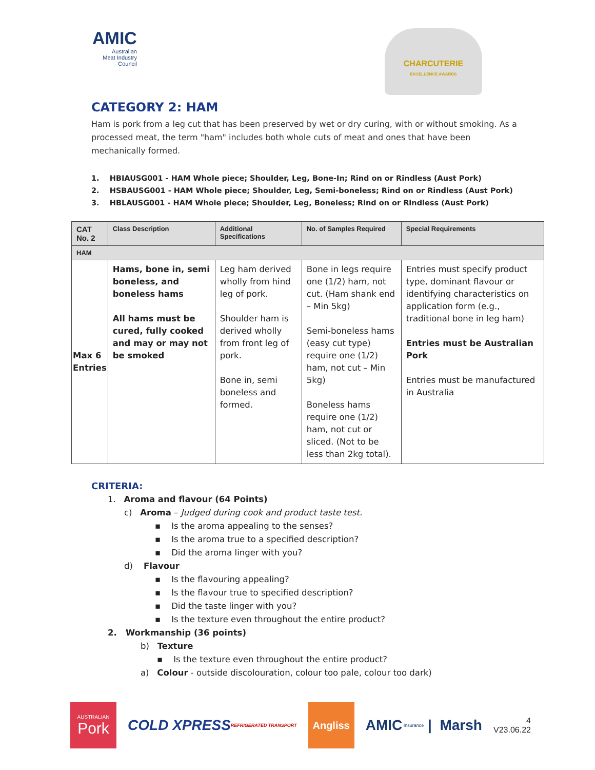AMIC
Australian
Meat Industry
Council
CHARCUTERIE
EXCELLENCE AWARDS
CATEGORY 2: HAM
Ham is pork from a leg cut that has been preserved by wet or dry curing, with or without smoking. As a processed meat, the term "ham" includes both whole cuts of meat and ones that have been mechanically formed.
1. HBIAUSG001 - HAM Whole piece; Shoulder, Leg, Bone-In; Rind on or Rindless (Aust Pork)
2. HSBAUSG001 - HAM Whole piece; Shoulder, Leg, Semi-boneless; Rind on or Rindless (Aust Pork)
3. HBLAUSG001 - HAM Whole piece; Shoulder, Leg, Boneless; Rind on or Rindless (Aust Pork)
| CAT No. 2 | Class Description | Additional Specifications | No. of Samples Required | Special Requirements |
| --- | --- | --- | --- | --- |
| HAM | | | | |
| Max 6 Entries | Hams, bone in, semi boneless, and boneless hams All hams must be cured, fully cooked and may or may not be smoked | Leg ham derived wholly from hind leg of pork. Shoulder ham is derived wholly from front leg of pork. Bone in, semi boneless and formed. | Bone in legs require one (1/2) ham, not cut. (Ham shank end – Min 5kg) Semi-boneless hams (easy cut type) require one (1/2) ham, not cut – Min 5kg) Boneless hams require one (1/2) ham, not cut or sliced. (Not to be less than 2kg total). | Entries must specify product type, dominant flavour or identifying characteristics on application form (e.g., traditional bone in leg ham) Entries must be Australian Pork Entries must be manufactured in Australia |
CRITERIA:
1. Aroma and flavour (64 Points)
c) Aroma – Judged during cook and product taste test.
▪ Is the aroma appealing to the senses?
▪ Is the aroma true to a specified description?
▪ Did the aroma linger with you?
d) Flavour
▪ Is the flavouring appealing?
▪ Is the flavour true to specified description?
▪ Did the taste linger with you?
▪ Is the texture even throughout the entire product?
2. Workmanship (36 points)
b) Texture
▪ Is the texture even throughout the entire product?
a) Colour - outside discolouration, colour too pale, colour too dark)
AUSTRALIAN
Pork
COLD XPRESS REFRIGERATED TRANSPORT
Angliss
AMIC Insurance | Marsh
4
V23.06.22